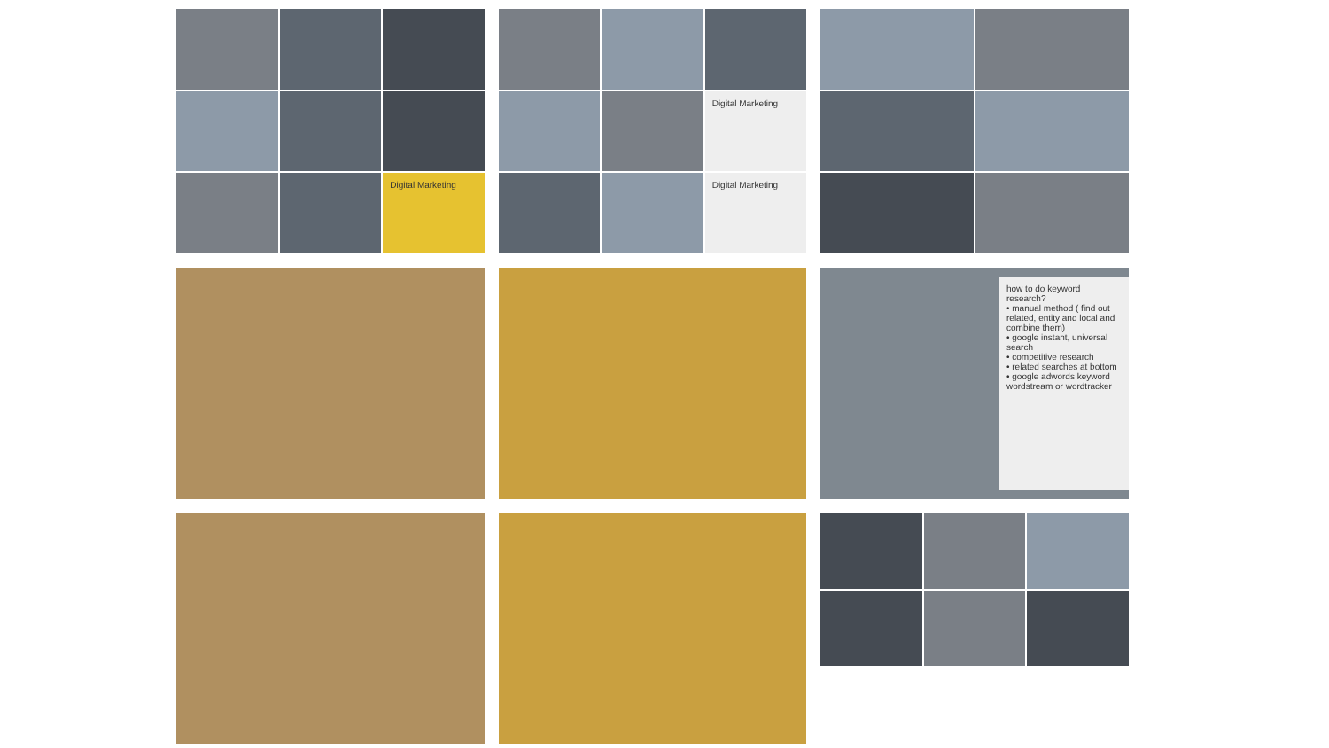Digital Marketing
Digital Marketing
Digital Marketing
how to do keyword research?
• manual method ( find out related, entity and local and combine them)
• google instant, universal search
• competitive research
• related searches at bottom
• google adwords keyword wordstream or wordtracker